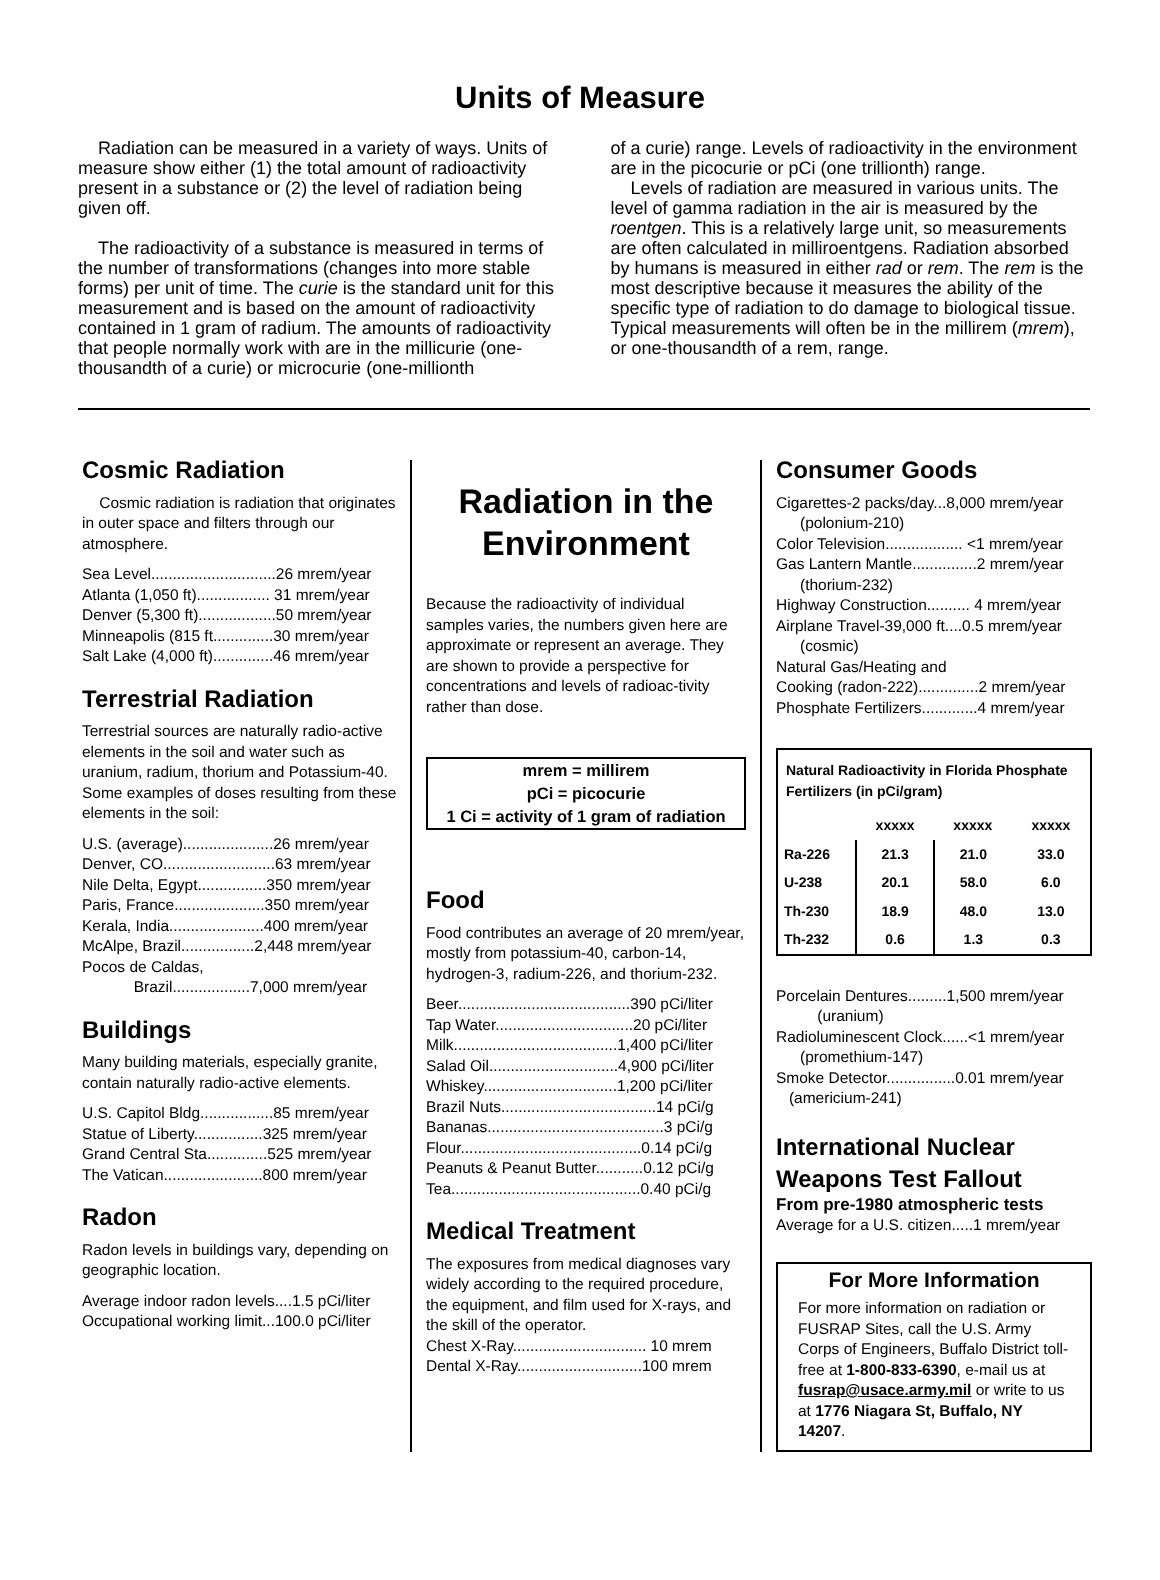Units of Measure
Radiation can be measured in a variety of ways. Units of measure show either (1) the total amount of radioactivity present in a substance or (2) the level of radiation being given off.
The radioactivity of a substance is measured in terms of the number of transformations (changes into more stable forms) per unit of time. The curie is the standard unit for this measurement and is based on the amount of radioactivity contained in 1 gram of radium. The amounts of radioactivity that people normally work with are in the millicurie (one-thousandth of a curie) or microcurie (one-millionth
of a curie) range. Levels of radioactivity in the environment are in the picocurie or pCi (one trillionth) range.
Levels of radiation are measured in various units. The level of gamma radiation in the air is measured by the roentgen. This is a relatively large unit, so measurements are often calculated in milliroentgens. Radiation absorbed by humans is measured in either rad or rem. The rem is the most descriptive because it measures the ability of the specific type of radiation to do damage to biological tissue. Typical measurements will often be in the millirem (mrem), or one-thousandth of a rem, range.
Cosmic Radiation
Cosmic radiation is radiation that originates in outer space and filters through our atmosphere.
Sea Level.............................26 mrem/year
Atlanta (1,050 ft)................. 31 mrem/year
Denver (5,300 ft)..................50 mrem/year
Minneapolis (815 ft..............30 mrem/year
Salt Lake (4,000 ft)..............46 mrem/year
Terrestrial Radiation
Terrestrial sources are naturally radio-active elements in the soil and water such as uranium, radium, thorium and Potassium-40. Some examples of doses resulting from these elements in the soil:
U.S. (average).....................26 mrem/year
Denver, CO..........................63 mrem/year
Nile Delta, Egypt................350 mrem/year
Paris, France.....................350 mrem/year
Kerala, India......................400 mrem/year
McAlpe, Brazil.................2,448 mrem/year
Pocos de Caldas,
Brazil..................7,000 mrem/year
Buildings
Many building materials, especially granite, contain naturally radio-active elements.
U.S. Capitol Bldg.................85 mrem/year
Statue of Liberty................325 mrem/year
Grand Central Sta..............525 mrem/year
The Vatican.......................800 mrem/year
Radon
Radon levels in buildings vary, depending on geographic location.
Average indoor radon levels....1.5 pCi/liter
Occupational working limit...100.0 pCi/liter
Radiation in the Environment
Because the radioactivity of individual samples varies, the numbers given here are approximate or represent an average. They are shown to provide a perspective for concentrations and levels of radioac-tivity rather than dose.
mrem = millirem
pCi = picocurie
1 Ci = activity of 1 gram of radiation
Food
Food contributes an average of 20 mrem/year, mostly from potassium-40, carbon-14, hydrogen-3, radium-226, and thorium-232.
Beer........................................390 pCi/liter
Tap Water................................20 pCi/liter
Milk......................................1,400 pCi/liter
Salad Oil..............................4,900 pCi/liter
Whiskey...............................1,200 pCi/liter
Brazil Nuts....................................14 pCi/g
Bananas.........................................3 pCi/g
Flour..........................................0.14 pCi/g
Peanuts & Peanut Butter...........0.12 pCi/g
Tea............................................0.40 pCi/g
Medical Treatment
The exposures from medical diagnoses vary widely according to the required procedure, the equipment, and film used for X-rays, and the skill of the operator.
Chest X-Ray............................... 10 mrem
Dental X-Ray.............................100 mrem
Consumer Goods
Cigarettes-2 packs/day...8,000 mrem/year
(polonium-210)
Color Television.................. <1 mrem/year
Gas Lantern Mantle...............2 mrem/year
(thorium-232)
Highway Construction.......... 4 mrem/year
Airplane Travel-39,000 ft....0.5 mrem/year
(cosmic)
Natural Gas/Heating and
Cooking (radon-222)..............2 mrem/year
Phosphate Fertilizers.............4 mrem/year
| Natural Radioactivity in Florida Phosphate Fertilizers (in pCi/gram) | | | |
| --- | --- | --- | --- |
| | xxxxx | xxxxx | xxxxx |
| Ra-226 | 21.3 | 21.0 | 33.0 |
| U-238 | 20.1 | 58.0 | 6.0 |
| Th-230 | 18.9 | 48.0 | 13.0 |
| Th-232 | 0.6 | 1.3 | 0.3 |
Porcelain Dentures.........1,500 mrem/year
(uranium)
Radioluminescent Clock......<1 mrem/year
(promethium-147)
Smoke Detector................0.01 mrem/year
(americium-241)
International Nuclear Weapons Test Fallout
From pre-1980 atmospheric tests
Average for a U.S. citizen.....1 mrem/year
For More Information
For more information on radiation or FUSRAP Sites, call the U.S. Army Corps of Engineers, Buffalo District toll-free at 1-800-833-6390, e-mail us at fusrap@usace.army.mil or write to us at 1776 Niagara St, Buffalo, NY 14207.